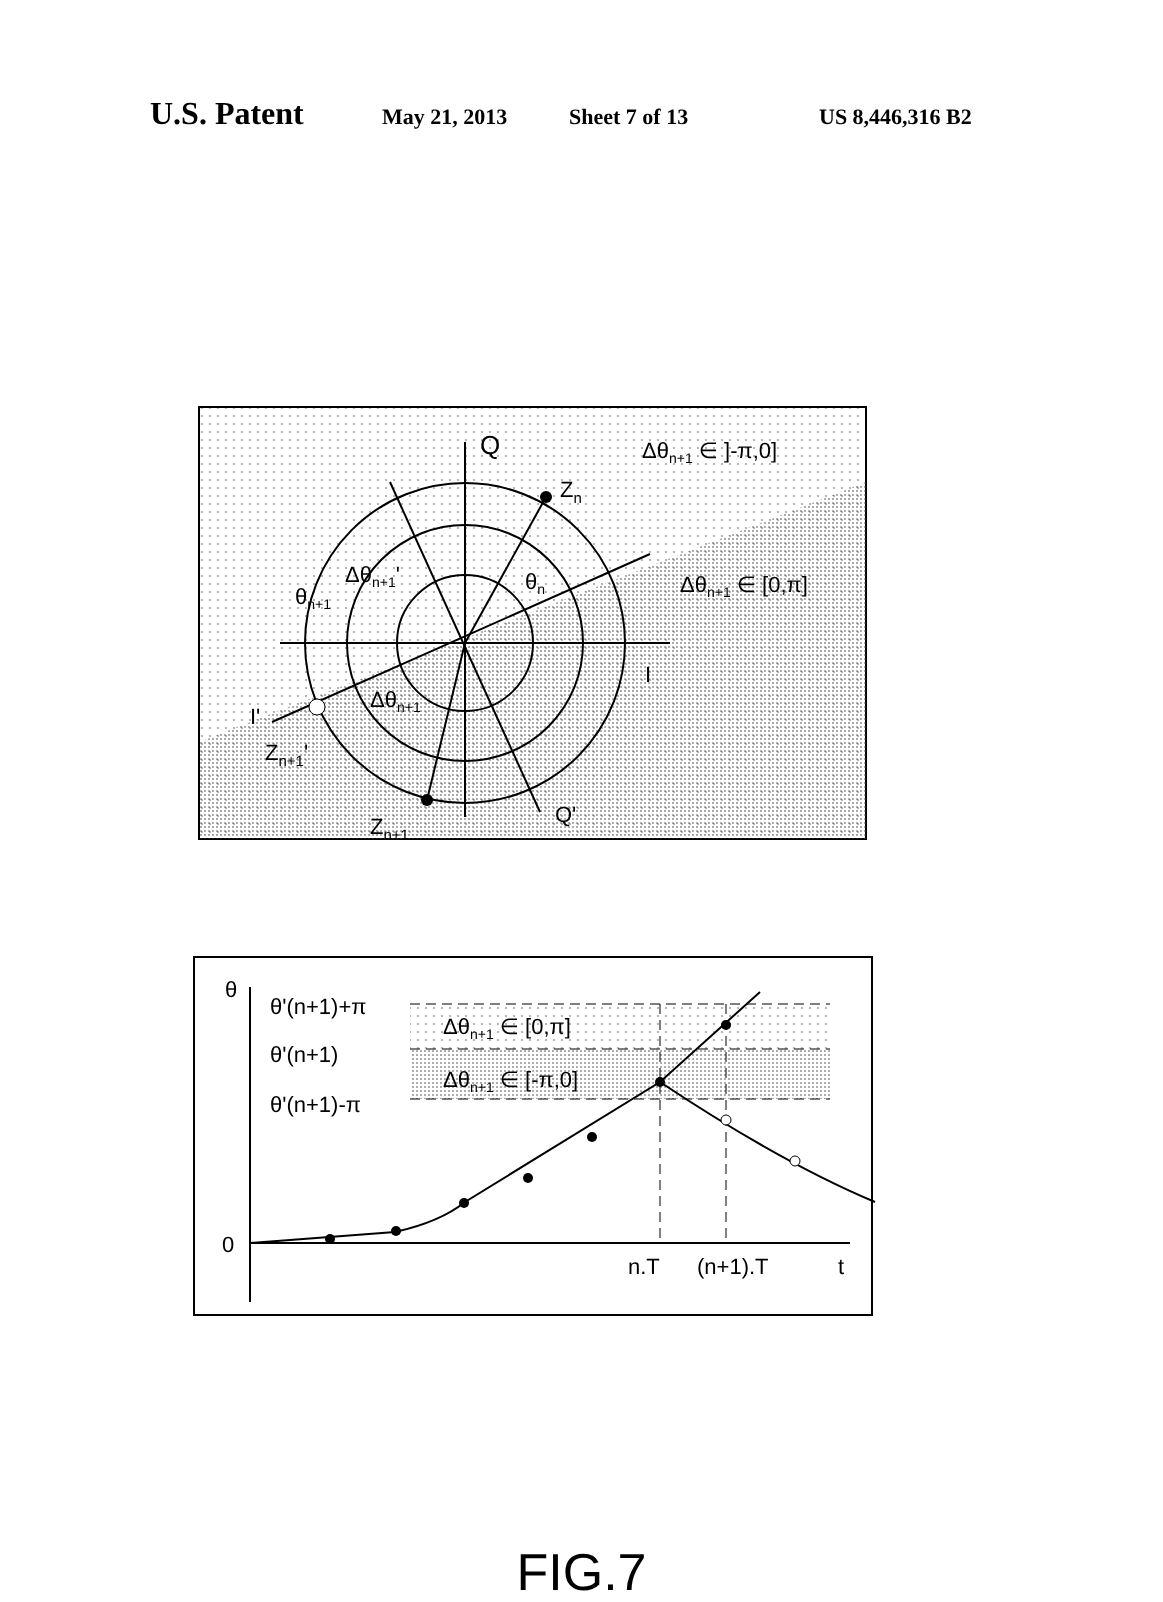U.S. Patent
May 21, 2013 Sheet 7 of 13 US 8,446,316 B2
Q
Zn
Δθn+1 ∈ ]-π,0]
Δθn+1'
θn
θn+1
Δθn+1 ∈ [0,π]
I
Δθn+1
I'
Zn+1'
Zn+1
Q'
θ
θ'(n+1)+π
θ'(n+1)
θ'(n+1)-π
Δθn+1 ∈ [0,π]
Δθn+1 ∈ [-π,0]
0
n.T
(n+1).T
t
FIG.7